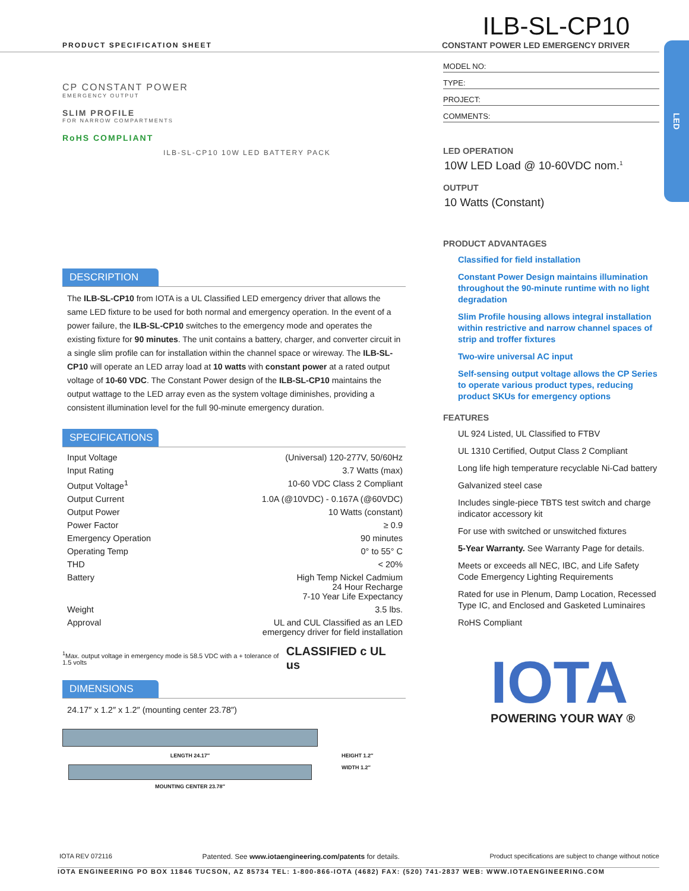PRODUCT SPECIFICATION SHEET
ILB-SL-CP10
CONSTANT POWER LED EMERGENCY DRIVER
LED
CP CONSTANT POWER
EMERGENCY OUTPUT
SLIM PROFILE
FOR NARROW COMPARTMENTS
RoHS COMPLIANT
ILB-SL-CP10 10W LED BATTERY PACK
DESCRIPTION
The ILB-SL-CP10 from IOTA is a UL Classified LED emergency driver that allows the same LED fixture to be used for both normal and emergency operation. In the event of a power failure, the ILB-SL-CP10 switches to the emergency mode and operates the existing fixture for 90 minutes. The unit contains a battery, charger, and converter circuit in a single slim profile can for installation within the channel space or wireway. The ILB-SL-CP10 will operate an LED array load at 10 watts with constant power at a rated output voltage of 10-60 VDC. The Constant Power design of the ILB-SL-CP10 maintains the output wattage to the LED array even as the system voltage diminishes, providing a consistent illumination level for the full 90-minute emergency duration.
SPECIFICATIONS
| Input Voltage | (Universal) 120-277V, 50/60Hz |
| Input Rating | 3.7 Watts (max) |
| Output Voltage<sup>1</sup> | 10-60 VDC Class 2 Compliant |
| Output Current | 1.0A (@10VDC) - 0.167A (@60VDC) |
| Output Power | 10 Watts (constant) |
| Power Factor | ≥ 0.9 |
| Emergency Operation | 90 minutes |
| Operating Temp | 0° to 55° C |
| THD | < 20% |
| Battery | High Temp Nickel Cadmium 24 Hour Recharge 7-10 Year Life Expectancy |
| Weight | 3.5 lbs. |
| Approval | UL and CUL Classified as an LED emergency driver for field installation |
<sup>1</sup> Max. output voltage in emergency mode is 58.5 VDC with a + tolerance of 1.5 volts CLASSIFIED c UL us
DIMENSIONS
24.17″ x 1.2″ x 1.2″ (mounting center 23.78″)
LENGTH 24.17″
MOUNTING CENTER 23.78″
HEIGHT 1.2″
WIDTH 1.2″
MODEL NO:
TYPE:
PROJECT:
COMMENTS:
LED OPERATION
10W LED Load @ 10-60VDC nom.<sup>1</sup>
OUTPUT
10 Watts (Constant)
PRODUCT ADVANTAGES
Classified for field installation
Constant Power Design maintains illumination throughout the 90-minute runtime with no light degradation
Slim Profile housing allows integral installation within restrictive and narrow channel spaces of strip and troffer fixtures
Two-wire universal AC input
Self-sensing output voltage allows the CP Series to operate various product types, reducing product SKUs for emergency options
FEATURES
UL 924 Listed, UL Classified to FTBV
UL 1310 Certified, Output Class 2 Compliant
Long life high temperature recyclable Ni-Cad battery
Galvanized steel case
Includes single-piece TBTS test switch and charge indicator accessory kit
For use with switched or unswitched fixtures
5-Year Warranty. See Warranty Page for details.
Meets or exceeds all NEC, IBC, and Life Safety Code Emergency Lighting Requirements
Rated for use in Plenum, Damp Location, Recessed Type IC, and Enclosed and Gasketed Luminaires
RoHS Compliant
IOTA
POWERING YOUR WAY ®
IOTA REV 072116 Patented. See www.iotaengineering.com/patents for details. Product specifications are subject to change without notice
IOTA ENGINEERING PO BOX 11846 TUCSON, AZ 85734 TEL: 1-800-866-IOTA (4682) FAX: (520) 741-2837 WEB: WWW.IOTAENGINEERING.COM